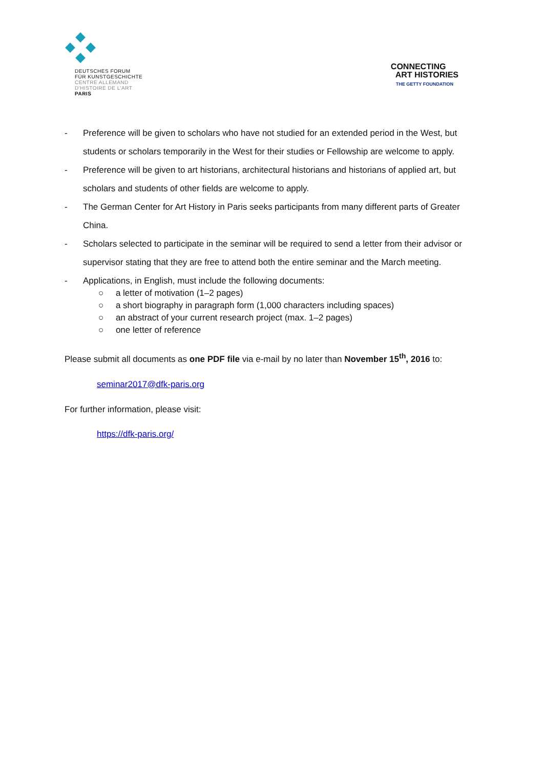DEUTSCHES FORUM
FÜR KUNSTGESCHICHTE
CENTRE ALLEMAND
D'HISTOIRE DE L'ART
PARIS
CONNECTING
ART HISTORIES
THE GETTY FOUNDATION
- Preference will be given to scholars who have not studied for an extended period in the West, but students or scholars temporarily in the West for their studies or Fellowship are welcome to apply.
- Preference will be given to art historians, architectural historians and historians of applied art, but scholars and students of other fields are welcome to apply.
- The German Center for Art History in Paris seeks participants from many different parts of Greater China.
- Scholars selected to participate in the seminar will be required to send a letter from their advisor or supervisor stating that they are free to attend both the entire seminar and the March meeting.
- Applications, in English, must include the following documents:
○ a letter of motivation (1–2 pages)
○ a short biography in paragraph form (1,000 characters including spaces)
○ an abstract of your current research project (max. 1–2 pages)
○ one letter of reference
Please submit all documents as one PDF file via e-mail by no later than November 15<sup>th</sup>, 2016 to:
seminar2017@dfk-paris.org
For further information, please visit:
https://dfk-paris.org/